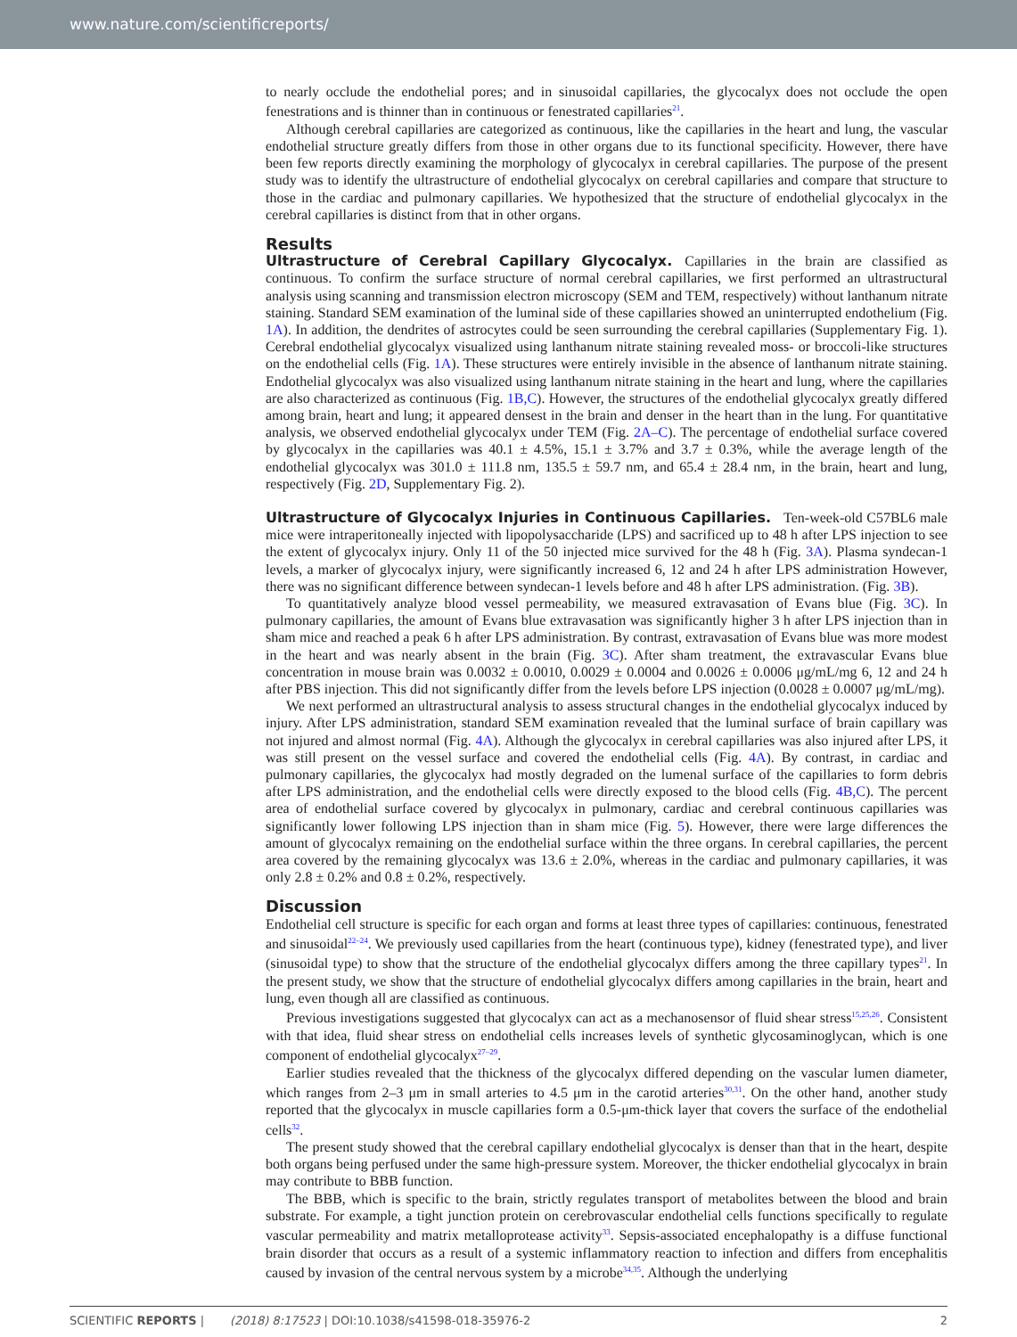www.nature.com/scientificreports/
to nearly occlude the endothelial pores; and in sinusoidal capillaries, the glycocalyx does not occlude the open fenestrations and is thinner than in continuous or fenestrated capillaries<sup>21</sup>.
Although cerebral capillaries are categorized as continuous, like the capillaries in the heart and lung, the vascular endothelial structure greatly differs from those in other organs due to its functional specificity. However, there have been few reports directly examining the morphology of glycocalyx in cerebral capillaries. The purpose of the present study was to identify the ultrastructure of endothelial glycocalyx on cerebral capillaries and compare that structure to those in the cardiac and pulmonary capillaries. We hypothesized that the structure of endothelial glycocalyx in the cerebral capillaries is distinct from that in other organs.
Results
Ultrastructure of Cerebral Capillary Glycocalyx.
Capillaries in the brain are classified as continuous. To confirm the surface structure of normal cerebral capillaries, we first performed an ultrastructural analysis using scanning and transmission electron microscopy (SEM and TEM, respectively) without lanthanum nitrate staining. Standard SEM examination of the luminal side of these capillaries showed an uninterrupted endothelium (Fig. 1A). In addition, the dendrites of astrocytes could be seen surrounding the cerebral capillaries (Supplementary Fig. 1). Cerebral endothelial glycocalyx visualized using lanthanum nitrate staining revealed moss- or broccoli-like structures on the endothelial cells (Fig. 1A). These structures were entirely invisible in the absence of lanthanum nitrate staining. Endothelial glycocalyx was also visualized using lanthanum nitrate staining in the heart and lung, where the capillaries are also characterized as continuous (Fig. 1B,C). However, the structures of the endothelial glycocalyx greatly differed among brain, heart and lung; it appeared densest in the brain and denser in the heart than in the lung. For quantitative analysis, we observed endothelial glycocalyx under TEM (Fig. 2A–C). The percentage of endothelial surface covered by glycocalyx in the capillaries was 40.1 ± 4.5%, 15.1 ± 3.7% and 3.7 ± 0.3%, while the average length of the endothelial glycocalyx was 301.0 ± 111.8 nm, 135.5 ± 59.7 nm, and 65.4 ± 28.4 nm, in the brain, heart and lung, respectively (Fig. 2D, Supplementary Fig. 2).
Ultrastructure of Glycocalyx Injuries in Continuous Capillaries.
Ten-week-old C57BL6 male mice were intraperitoneally injected with lipopolysaccharide (LPS) and sacrificed up to 48 h after LPS injection to see the extent of glycocalyx injury. Only 11 of the 50 injected mice survived for the 48 h (Fig. 3A). Plasma syndecan-1 levels, a marker of glycocalyx injury, were significantly increased 6, 12 and 24 h after LPS administration However, there was no significant difference between syndecan-1 levels before and 48 h after LPS administration. (Fig. 3B).
To quantitatively analyze blood vessel permeability, we measured extravasation of Evans blue (Fig. 3C). In pulmonary capillaries, the amount of Evans blue extravasation was significantly higher 3 h after LPS injection than in sham mice and reached a peak 6 h after LPS administration. By contrast, extravasation of Evans blue was more modest in the heart and was nearly absent in the brain (Fig. 3C). After sham treatment, the extravascular Evans blue concentration in mouse brain was 0.0032 ± 0.0010, 0.0029 ± 0.0004 and 0.0026 ± 0.0006 μg/mL/mg 6, 12 and 24 h after PBS injection. This did not significantly differ from the levels before LPS injection (0.0028 ± 0.0007 μg/mL/mg).
We next performed an ultrastructural analysis to assess structural changes in the endothelial glycocalyx induced by injury. After LPS administration, standard SEM examination revealed that the luminal surface of brain capillary was not injured and almost normal (Fig. 4A). Although the glycocalyx in cerebral capillaries was also injured after LPS, it was still present on the vessel surface and covered the endothelial cells (Fig. 4A). By contrast, in cardiac and pulmonary capillaries, the glycocalyx had mostly degraded on the lumenal surface of the capillaries to form debris after LPS administration, and the endothelial cells were directly exposed to the blood cells (Fig. 4B,C). The percent area of endothelial surface covered by glycocalyx in pulmonary, cardiac and cerebral continuous capillaries was significantly lower following LPS injection than in sham mice (Fig. 5). However, there were large differences the amount of glycocalyx remaining on the endothelial surface within the three organs. In cerebral capillaries, the percent area covered by the remaining glycocalyx was 13.6 ± 2.0%, whereas in the cardiac and pulmonary capillaries, it was only 2.8 ± 0.2% and 0.8 ± 0.2%, respectively.
Discussion
Endothelial cell structure is specific for each organ and forms at least three types of capillaries: continuous, fenestrated and sinusoidal<sup>22–24</sup>. We previously used capillaries from the heart (continuous type), kidney (fenestrated type), and liver (sinusoidal type) to show that the structure of the endothelial glycocalyx differs among the three capillary types<sup>21</sup>. In the present study, we show that the structure of endothelial glycocalyx differs among capillaries in the brain, heart and lung, even though all are classified as continuous.
Previous investigations suggested that glycocalyx can act as a mechanosensor of fluid shear stress<sup>15,25,26</sup>. Consistent with that idea, fluid shear stress on endothelial cells increases levels of synthetic glycosaminoglycan, which is one component of endothelial glycocalyx<sup>27–29</sup>.
Earlier studies revealed that the thickness of the glycocalyx differed depending on the vascular lumen diameter, which ranges from 2–3 μm in small arteries to 4.5 μm in the carotid arteries<sup>30,31</sup>. On the other hand, another study reported that the glycocalyx in muscle capillaries form a 0.5-μm-thick layer that covers the surface of the endothelial cells<sup>32</sup>.
The present study showed that the cerebral capillary endothelial glycocalyx is denser than that in the heart, despite both organs being perfused under the same high-pressure system. Moreover, the thicker endothelial glycocalyx in brain may contribute to BBB function.
The BBB, which is specific to the brain, strictly regulates transport of metabolites between the blood and brain substrate. For example, a tight junction protein on cerebrovascular endothelial cells functions specifically to regulate vascular permeability and matrix metalloprotease activity<sup>33</sup>. Sepsis-associated encephalopathy is a diffuse functional brain disorder that occurs as a result of a systemic inflammatory reaction to infection and differs from encephalitis caused by invasion of the central nervous system by a microbe<sup>34,35</sup>. Although the underlying
SCIENTIFIC REPORTS | (2018) 8:17523 | DOI:10.1038/s41598-018-35976-2 2